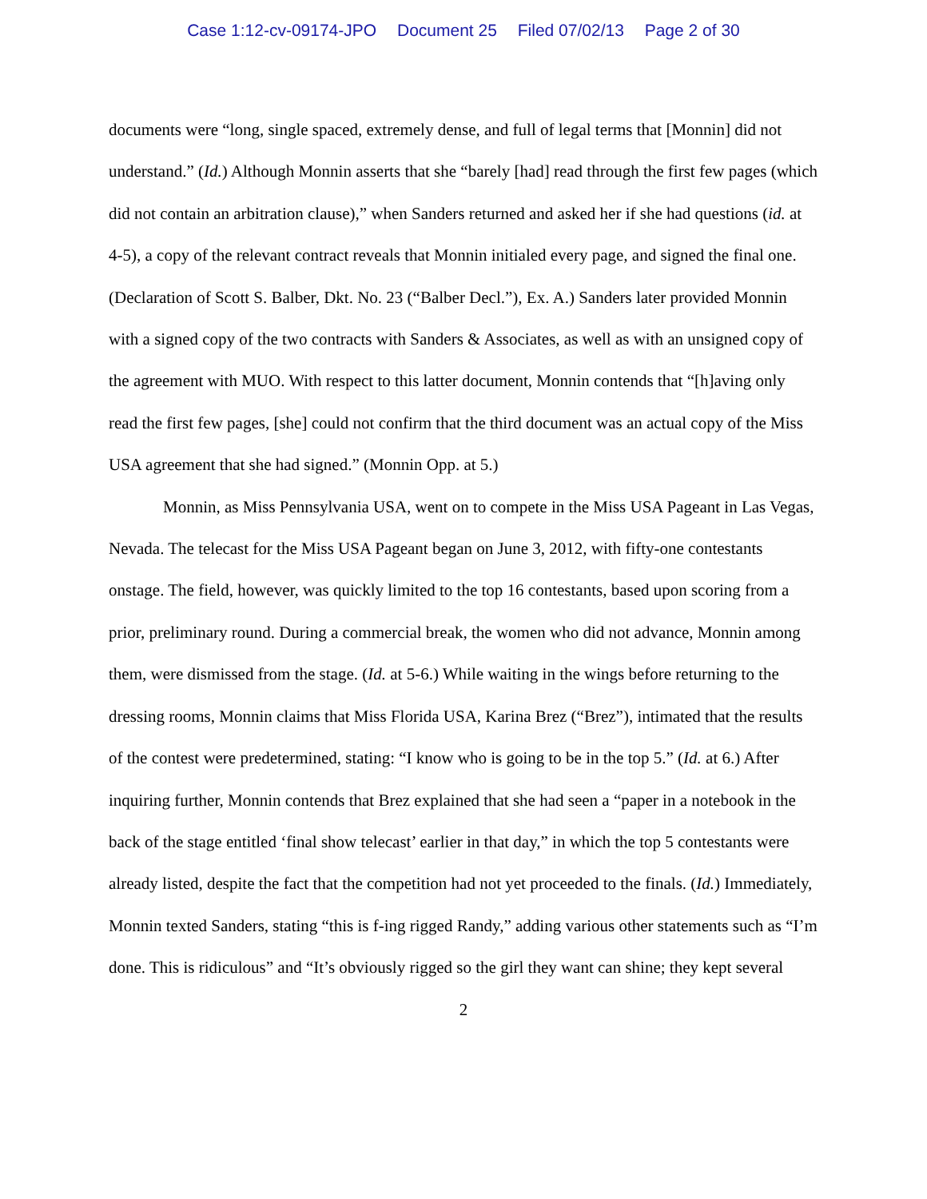Case 1:12-cv-09174-JPO Document 25 Filed 07/02/13 Page 2 of 30
documents were “long, single spaced, extremely dense, and full of legal terms that [Monnin] did not understand.” (Id.) Although Monnin asserts that she “barely [had] read through the first few pages (which did not contain an arbitration clause),” when Sanders returned and asked her if she had questions (id. at 4-5), a copy of the relevant contract reveals that Monnin initialed every page, and signed the final one. (Declaration of Scott S. Balber, Dkt. No. 23 (“Balber Decl.”), Ex. A.) Sanders later provided Monnin with a signed copy of the two contracts with Sanders & Associates, as well as with an unsigned copy of the agreement with MUO. With respect to this latter document, Monnin contends that “[h]aving only read the first few pages, [she] could not confirm that the third document was an actual copy of the Miss USA agreement that she had signed.” (Monnin Opp. at 5.)
Monnin, as Miss Pennsylvania USA, went on to compete in the Miss USA Pageant in Las Vegas, Nevada. The telecast for the Miss USA Pageant began on June 3, 2012, with fifty-one contestants onstage. The field, however, was quickly limited to the top 16 contestants, based upon scoring from a prior, preliminary round. During a commercial break, the women who did not advance, Monnin among them, were dismissed from the stage. (Id. at 5-6.) While waiting in the wings before returning to the dressing rooms, Monnin claims that Miss Florida USA, Karina Brez (“Brez”), intimated that the results of the contest were predetermined, stating: “I know who is going to be in the top 5.” (Id. at 6.) After inquiring further, Monnin contends that Brez explained that she had seen a “paper in a notebook in the back of the stage entitled ‘final show telecast’ earlier in that day,” in which the top 5 contestants were already listed, despite the fact that the competition had not yet proceeded to the finals. (Id.) Immediately, Monnin texted Sanders, stating “this is f-ing rigged Randy,” adding various other statements such as “I’m done. This is ridiculous” and “It’s obviously rigged so the girl they want can shine; they kept several
2